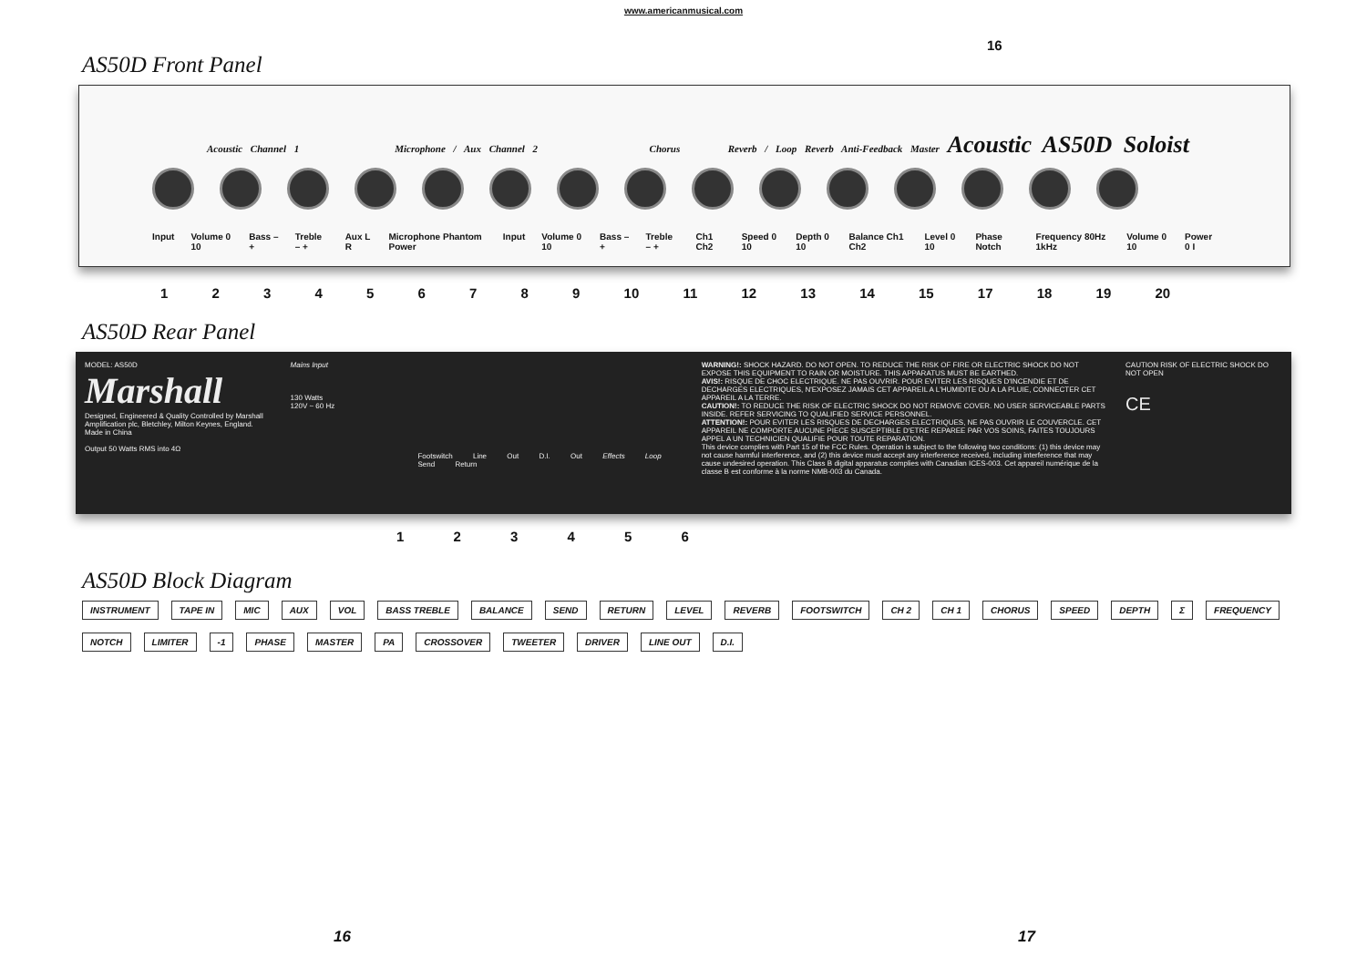www.americanmusical.com
AS50D Front Panel
16
Acoustic Channel 1 Microphone / Aux Channel 2 Chorus Reverb / Loop Reverb Anti-Feedback Master Acoustic AS50D Soloist
Input Volume 0 10 Bass – + Treble – + Aux L R Microphone Phantom Power Input Volume 0 10 Bass – + Treble – + Ch1 Ch2 Speed 0 10 Depth 0 10 Balance Ch1 Ch2 Level 0 10 Phase Notch Frequency 80Hz 1kHz Volume 0 10 Power 0 I
1 2 3 4 5 6 7 8 9 10 11 12 13 14 15 17 18 19 20
AS50D Rear Panel
MODEL: AS50D
Marshall
Designed, Engineered & Quality Controlled by Marshall Amplification plc, Bletchley, Milton Keynes, England.
Made in China
Output 50 Watts RMS into 4Ω
Mains Input
130 Watts
120V ~ 60 Hz
Footswitch Line Out D.I. Out Effects Loop Send Return
WARNING!: SHOCK HAZARD. DO NOT OPEN. TO REDUCE THE RISK OF FIRE OR ELECTRIC SHOCK DO NOT EXPOSE THIS EQUIPMENT TO RAIN OR MOISTURE. THIS APPARATUS MUST BE EARTHED.
AVIS!: RISQUE DE CHOC ELECTRIQUE. NE PAS OUVRIR. POUR EVITER LES RISQUES D'INCENDIE ET DE DECHARGES ELECTRIQUES, N'EXPOSEZ JAMAIS CET APPAREIL A L'HUMIDITE OU A LA PLUIE, CONNECTER CET APPAREIL A LA TERRE.
CAUTION!: TO REDUCE THE RISK OF ELECTRIC SHOCK DO NOT REMOVE COVER. NO USER SERVICEABLE PARTS INSIDE. REFER SERVICING TO QUALIFIED SERVICE PERSONNEL.
ATTENTION!: POUR EVITER LES RISQUES DE DECHARGES ELECTRIQUES, NE PAS OUVRIR LE COUVERCLE. CET APPAREIL NE COMPORTE AUCUNE PIECE SUSCEPTIBLE D'ETRE REPAREE PAR VOS SOINS, FAITES TOUJOURS APPEL A UN TECHNICIEN QUALIFIE POUR TOUTE REPARATION.
This device complies with Part 15 of the FCC Rules. Operation is subject to the following two conditions: (1) this device may not cause harmful interference, and (2) this device must accept any interference received, including interference that may cause undesired operation. This Class B digital apparatus complies with Canadian ICES-003. Cet appareil numérique de la classe B est conforme à la norme NMB-003 du Canada.
CAUTION RISK OF ELECTRIC SHOCK DO NOT OPEN
CE
1 2 3 4 5 6
AS50D Block Diagram
INSTRUMENT TAPE IN MIC AUX VOL BASS TREBLE BALANCE SEND RETURN LEVEL REVERB FOOTSWITCH CH 2 CH 1 CHORUS SPEED DEPTH Σ FREQUENCY NOTCH LIMITER -1 PHASE MASTER PA CROSSOVER TWEETER DRIVER LINE OUT D.I.
16 17